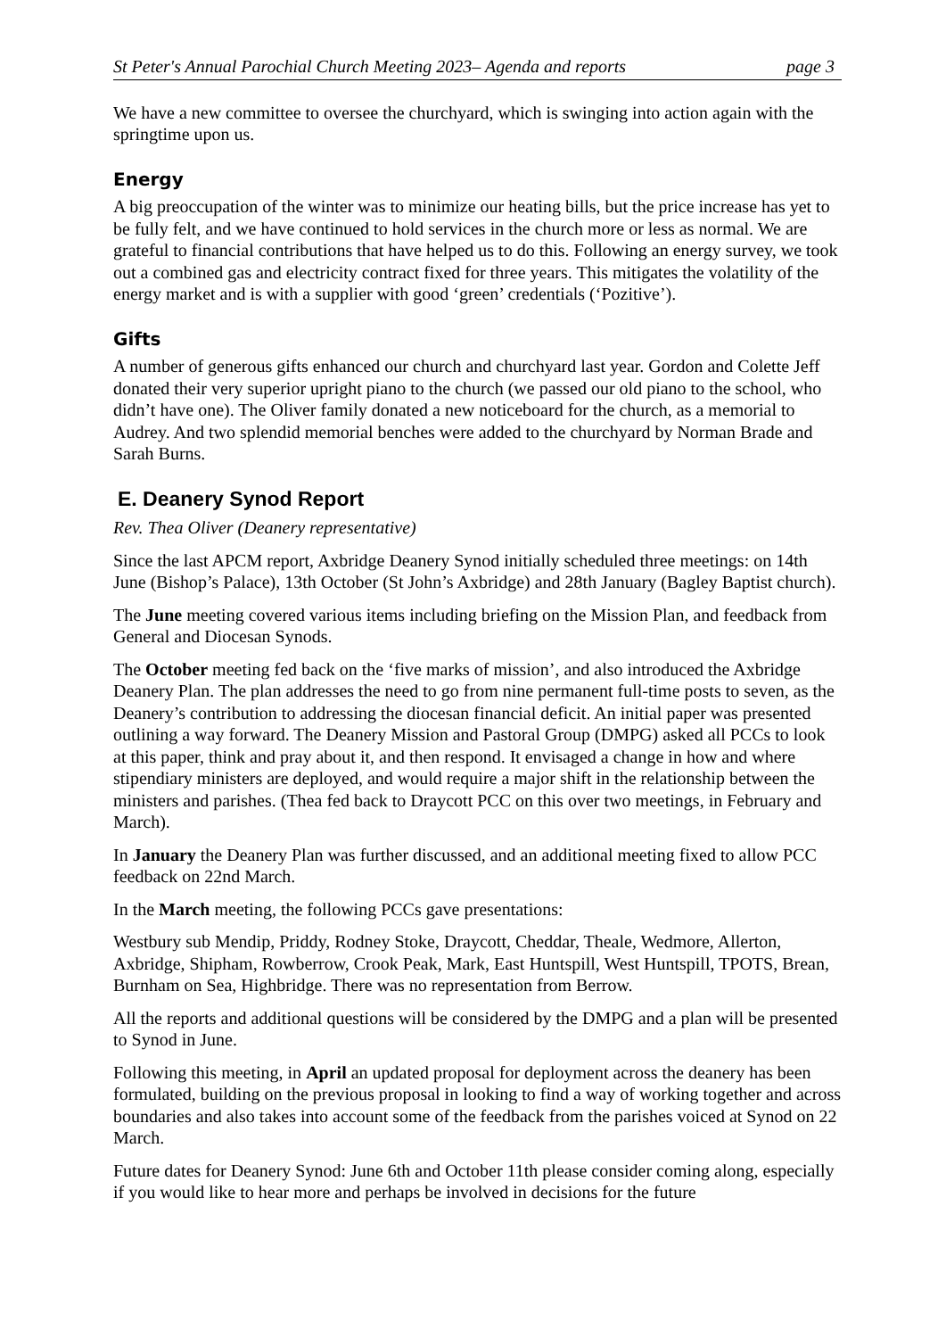St Peter's Annual Parochial Church Meeting 2023– Agenda and reports page 3
We have a new committee to oversee the churchyard, which is swinging into action again with the springtime upon us.
Energy
A big preoccupation of the winter was to minimize our heating bills, but the price increase has yet to be fully felt, and we have continued to hold services in the church more or less as normal. We are grateful to financial contributions that have helped us to do this. Following an energy survey, we took out a combined gas and electricity contract fixed for three years. This mitigates the volatility of the energy market and is with a supplier with good ‘green’ credentials (‘Pozitive’).
Gifts
A number of generous gifts enhanced our church and churchyard last year. Gordon and Colette Jeff donated their very superior upright piano to the church (we passed our old piano to the school, who didn’t have one). The Oliver family donated a new noticeboard for the church, as a memorial to Audrey. And two splendid memorial benches were added to the churchyard by Norman Brade and Sarah Burns.
E. Deanery Synod Report
Rev. Thea Oliver (Deanery representative)
Since the last APCM report, Axbridge Deanery Synod initially scheduled three meetings: on 14th June (Bishop’s Palace), 13th October (St John’s Axbridge) and 28th January (Bagley Baptist church).
The June meeting covered various items including briefing on the Mission Plan, and feedback from General and Diocesan Synods.
The October meeting fed back on the ‘five marks of mission’, and also introduced the Axbridge Deanery Plan. The plan addresses the need to go from nine permanent full-time posts to seven, as the Deanery’s contribution to addressing the diocesan financial deficit. An initial paper was presented outlining a way forward. The Deanery Mission and Pastoral Group (DMPG) asked all PCCs to look at this paper, think and pray about it, and then respond. It envisaged a change in how and where stipendiary ministers are deployed, and would require a major shift in the relationship between the ministers and parishes. (Thea fed back to Draycott PCC on this over two meetings, in February and March).
In January the Deanery Plan was further discussed, and an additional meeting fixed to allow PCC feedback on 22nd March.
In the March meeting, the following PCCs gave presentations:
Westbury sub Mendip, Priddy, Rodney Stoke, Draycott, Cheddar, Theale, Wedmore, Allerton, Axbridge, Shipham, Rowberrow, Crook Peak, Mark, East Huntspill, West Huntspill, TPOTS, Brean, Burnham on Sea, Highbridge. There was no representation from Berrow.
All the reports and additional questions will be considered by the DMPG and a plan will be presented to Synod in June.
Following this meeting, in April an updated proposal for deployment across the deanery has been formulated, building on the previous proposal in looking to find a way of working together and across boundaries and also takes into account some of the feedback from the parishes voiced at Synod on 22 March.
Future dates for Deanery Synod: June 6th and October 11th please consider coming along, especially if you would like to hear more and perhaps be involved in decisions for the future